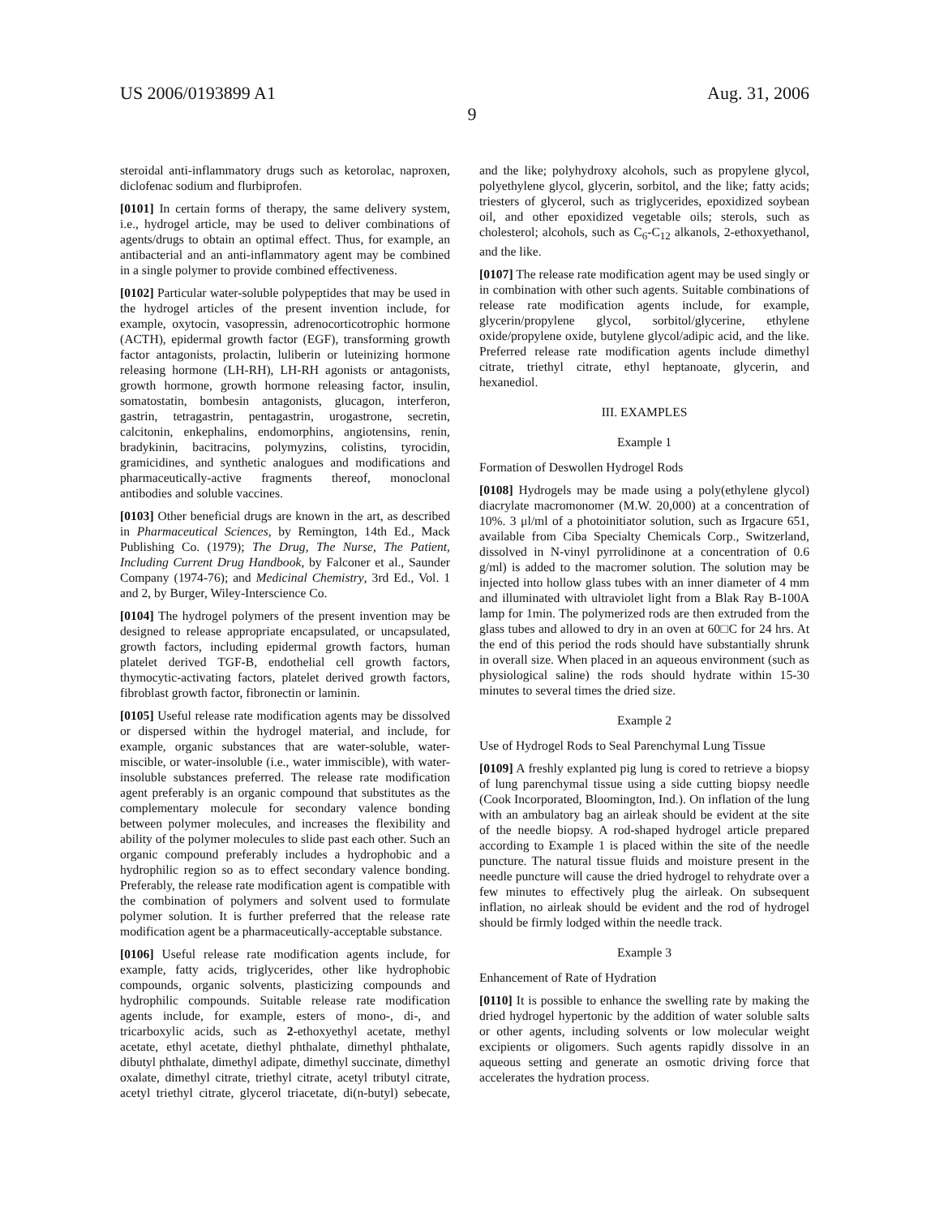US 2006/0193899 A1 Aug. 31, 2006
9
steroidal anti-inflammatory drugs such as ketorolac, naproxen, diclofenac sodium and flurbiprofen.
[0101] In certain forms of therapy, the same delivery system, i.e., hydrogel article, may be used to deliver combinations of agents/drugs to obtain an optimal effect. Thus, for example, an antibacterial and an anti-inflammatory agent may be combined in a single polymer to provide combined effectiveness.
[0102] Particular water-soluble polypeptides that may be used in the hydrogel articles of the present invention include, for example, oxytocin, vasopressin, adrenocorticotrophic hormone (ACTH), epidermal growth factor (EGF), transforming growth factor antagonists, prolactin, luliberin or luteinizing hormone releasing hormone (LH-RH), LH-RH agonists or antagonists, growth hormone, growth hormone releasing factor, insulin, somatostatin, bombesin antagonists, glucagon, interferon, gastrin, tetragastrin, pentagastrin, urogastrone, secretin, calcitonin, enkephalins, endomorphins, angiotensins, renin, bradykinin, bacitracins, polymyzins, colistins, tyrocidin, gramicidines, and synthetic analogues and modifications and pharmaceutically-active fragments thereof, monoclonal antibodies and soluble vaccines.
[0103] Other beneficial drugs are known in the art, as described in Pharmaceutical Sciences, by Remington, 14th Ed., Mack Publishing Co. (1979); The Drug, The Nurse, The Patient, Including Current Drug Handbook, by Falconer et al., Saunder Company (1974-76); and Medicinal Chemistry, 3rd Ed., Vol. 1 and 2, by Burger, Wiley-Interscience Co.
[0104] The hydrogel polymers of the present invention may be designed to release appropriate encapsulated, or uncapsulated, growth factors, including epidermal growth factors, human platelet derived TGF-B, endothelial cell growth factors, thymocytic-activating factors, platelet derived growth factors, fibroblast growth factor, fibronectin or laminin.
[0105] Useful release rate modification agents may be dissolved or dispersed within the hydrogel material, and include, for example, organic substances that are water-soluble, water-miscible, or water-insoluble (i.e., water immiscible), with water-insoluble substances preferred. The release rate modification agent preferably is an organic compound that substitutes as the complementary molecule for secondary valence bonding between polymer molecules, and increases the flexibility and ability of the polymer molecules to slide past each other. Such an organic compound preferably includes a hydrophobic and a hydrophilic region so as to effect secondary valence bonding. Preferably, the release rate modification agent is compatible with the combination of polymers and solvent used to formulate polymer solution. It is further preferred that the release rate modification agent be a pharmaceutically-acceptable substance.
[0106] Useful release rate modification agents include, for example, fatty acids, triglycerides, other like hydrophobic compounds, organic solvents, plasticizing compounds and hydrophilic compounds. Suitable release rate modification agents include, for example, esters of mono-, di-, and tricarboxylic acids, such as 2-ethoxyethyl acetate, methyl acetate, ethyl acetate, diethyl phthalate, dimethyl phthalate, dibutyl phthalate, dimethyl adipate, dimethyl succinate, dimethyl oxalate, dimethyl citrate, triethyl citrate, acetyl tributyl citrate, acetyl triethyl citrate, glycerol triacetate, di(n-butyl) sebecate, and the like; polyhydroxy alcohols, such as propylene glycol, polyethylene glycol, glycerin, sorbitol, and the like; fatty acids; triesters of glycerol, such as triglycerides, epoxidized soybean oil, and other epoxidized vegetable oils; sterols, such as cholesterol; alcohols, such as C<sub>6</sub>-C<sub>12</sub> alkanols, 2-ethoxyethanol, and the like.
[0107] The release rate modification agent may be used singly or in combination with other such agents. Suitable combinations of release rate modification agents include, for example, glycerin/propylene glycol, sorbitol/glycerine, ethylene oxide/propylene oxide, butylene glycol/adipic acid, and the like. Preferred release rate modification agents include dimethyl citrate, triethyl citrate, ethyl heptanoate, glycerin, and hexanediol.
III. EXAMPLES
Example 1
Formation of Deswollen Hydrogel Rods
[0108] Hydrogels may be made using a poly(ethylene glycol) diacrylate macromonomer (M.W. 20,000) at a concentration of 10%. 3 μl/ml of a photoinitiator solution, such as Irgacure 651, available from Ciba Specialty Chemicals Corp., Switzerland, dissolved in N-vinyl pyrrolidinone at a concentration of 0.6 g/ml) is added to the macromer solution. The solution may be injected into hollow glass tubes with an inner diameter of 4 mm and illuminated with ultraviolet light from a Blak Ray B-100A lamp for 1min. The polymerized rods are then extruded from the glass tubes and allowed to dry in an oven at 60□C for 24 hrs. At the end of this period the rods should have substantially shrunk in overall size. When placed in an aqueous environment (such as physiological saline) the rods should hydrate within 15-30 minutes to several times the dried size.
Example 2
Use of Hydrogel Rods to Seal Parenchymal Lung Tissue
[0109] A freshly explanted pig lung is cored to retrieve a biopsy of lung parenchymal tissue using a side cutting biopsy needle (Cook Incorporated, Bloomington, Ind.). On inflation of the lung with an ambulatory bag an airleak should be evident at the site of the needle biopsy. A rod-shaped hydrogel article prepared according to Example 1 is placed within the site of the needle puncture. The natural tissue fluids and moisture present in the needle puncture will cause the dried hydrogel to rehydrate over a few minutes to effectively plug the airleak. On subsequent inflation, no airleak should be evident and the rod of hydrogel should be firmly lodged within the needle track.
Example 3
Enhancement of Rate of Hydration
[0110] It is possible to enhance the swelling rate by making the dried hydrogel hypertonic by the addition of water soluble salts or other agents, including solvents or low molecular weight excipients or oligomers. Such agents rapidly dissolve in an aqueous setting and generate an osmotic driving force that accelerates the hydration process.